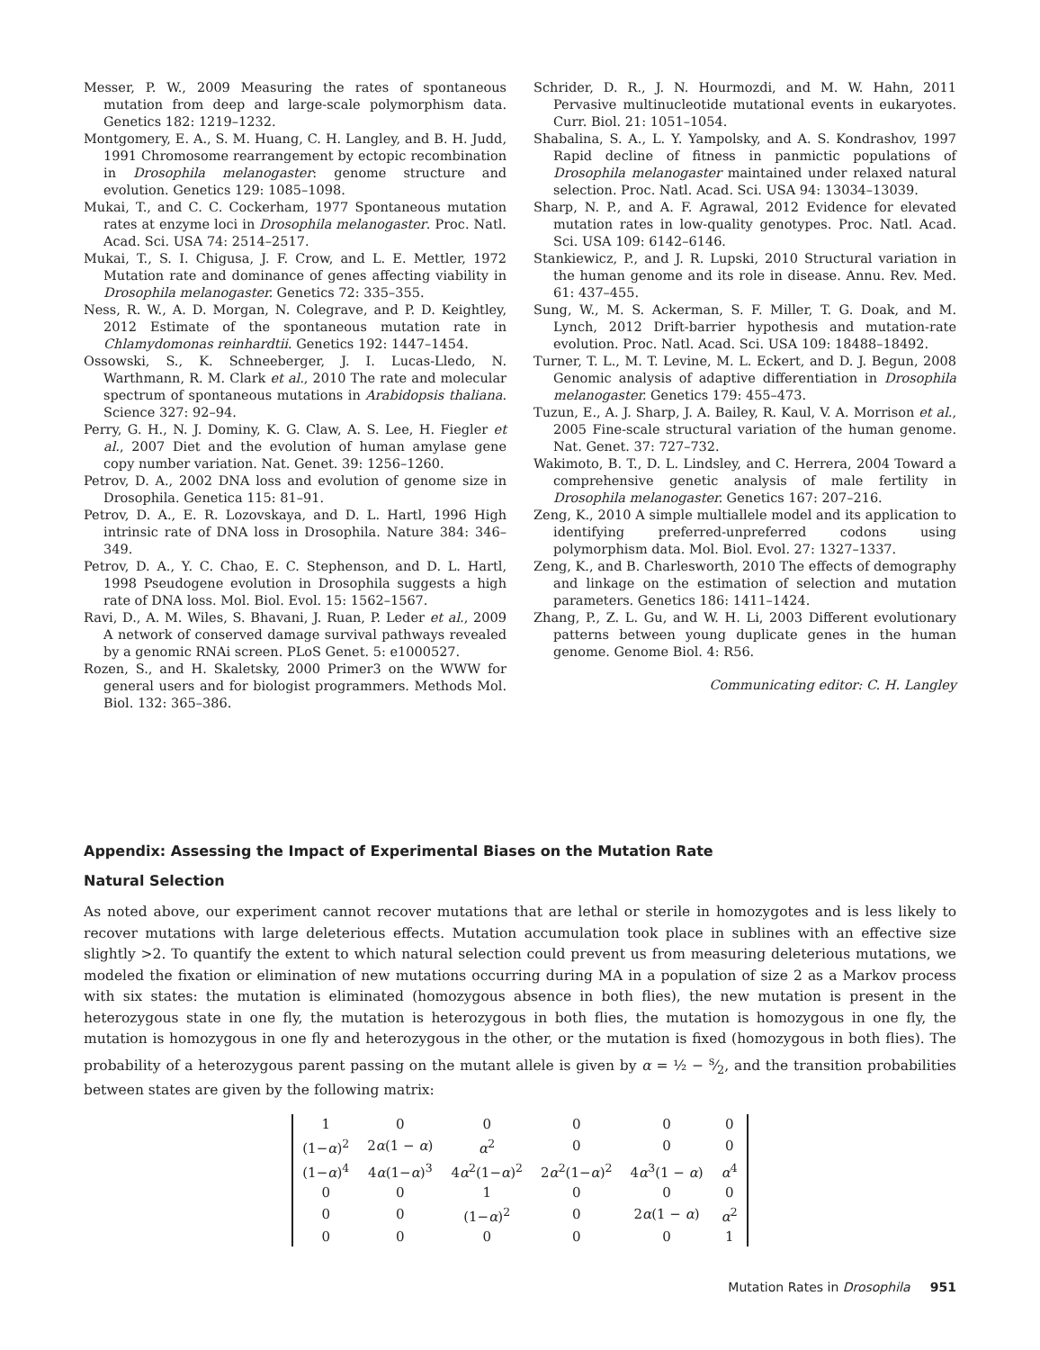Messer, P. W., 2009 Measuring the rates of spontaneous mutation from deep and large-scale polymorphism data. Genetics 182: 1219–1232.
Montgomery, E. A., S. M. Huang, C. H. Langley, and B. H. Judd, 1991 Chromosome rearrangement by ectopic recombination in Drosophila melanogaster: genome structure and evolution. Genetics 129: 1085–1098.
Mukai, T., and C. C. Cockerham, 1977 Spontaneous mutation rates at enzyme loci in Drosophila melanogaster. Proc. Natl. Acad. Sci. USA 74: 2514–2517.
Mukai, T., S. I. Chigusa, J. F. Crow, and L. E. Mettler, 1972 Mutation rate and dominance of genes affecting viability in Drosophila melanogaster. Genetics 72: 335–355.
Ness, R. W., A. D. Morgan, N. Colegrave, and P. D. Keightley, 2012 Estimate of the spontaneous mutation rate in Chlamydomonas reinhardtii. Genetics 192: 1447–1454.
Ossowski, S., K. Schneeberger, J. I. Lucas-Lledo, N. Warthmann, R. M. Clark et al., 2010 The rate and molecular spectrum of spontaneous mutations in Arabidopsis thaliana. Science 327: 92–94.
Perry, G. H., N. J. Dominy, K. G. Claw, A. S. Lee, H. Fiegler et al., 2007 Diet and the evolution of human amylase gene copy number variation. Nat. Genet. 39: 1256–1260.
Petrov, D. A., 2002 DNA loss and evolution of genome size in Drosophila. Genetica 115: 81–91.
Petrov, D. A., E. R. Lozovskaya, and D. L. Hartl, 1996 High intrinsic rate of DNA loss in Drosophila. Nature 384: 346–349.
Petrov, D. A., Y. C. Chao, E. C. Stephenson, and D. L. Hartl, 1998 Pseudogene evolution in Drosophila suggests a high rate of DNA loss. Mol. Biol. Evol. 15: 1562–1567.
Ravi, D., A. M. Wiles, S. Bhavani, J. Ruan, P. Leder et al., 2009 A network of conserved damage survival pathways revealed by a genomic RNAi screen. PLoS Genet. 5: e1000527.
Rozen, S., and H. Skaletsky, 2000 Primer3 on the WWW for general users and for biologist programmers. Methods Mol. Biol. 132: 365–386.
Schrider, D. R., J. N. Hourmozdi, and M. W. Hahn, 2011 Pervasive multinucleotide mutational events in eukaryotes. Curr. Biol. 21: 1051–1054.
Shabalina, S. A., L. Y. Yampolsky, and A. S. Kondrashov, 1997 Rapid decline of fitness in panmictic populations of Drosophila melanogaster maintained under relaxed natural selection. Proc. Natl. Acad. Sci. USA 94: 13034–13039.
Sharp, N. P., and A. F. Agrawal, 2012 Evidence for elevated mutation rates in low-quality genotypes. Proc. Natl. Acad. Sci. USA 109: 6142–6146.
Stankiewicz, P., and J. R. Lupski, 2010 Structural variation in the human genome and its role in disease. Annu. Rev. Med. 61: 437–455.
Sung, W., M. S. Ackerman, S. F. Miller, T. G. Doak, and M. Lynch, 2012 Drift-barrier hypothesis and mutation-rate evolution. Proc. Natl. Acad. Sci. USA 109: 18488–18492.
Turner, T. L., M. T. Levine, M. L. Eckert, and D. J. Begun, 2008 Genomic analysis of adaptive differentiation in Drosophila melanogaster. Genetics 179: 455–473.
Tuzun, E., A. J. Sharp, J. A. Bailey, R. Kaul, V. A. Morrison et al., 2005 Fine-scale structural variation of the human genome. Nat. Genet. 37: 727–732.
Wakimoto, B. T., D. L. Lindsley, and C. Herrera, 2004 Toward a comprehensive genetic analysis of male fertility in Drosophila melanogaster. Genetics 167: 207–216.
Zeng, K., 2010 A simple multiallele model and its application to identifying preferred-unpreferred codons using polymorphism data. Mol. Biol. Evol. 27: 1327–1337.
Zeng, K., and B. Charlesworth, 2010 The effects of demography and linkage on the estimation of selection and mutation parameters. Genetics 186: 1411–1424.
Zhang, P., Z. L. Gu, and W. H. Li, 2003 Different evolutionary patterns between young duplicate genes in the human genome. Genome Biol. 4: R56.
Communicating editor: C. H. Langley
Appendix: Assessing the Impact of Experimental Biases on the Mutation Rate
Natural Selection
As noted above, our experiment cannot recover mutations that are lethal or sterile in homozygotes and is less likely to recover mutations with large deleterious effects. Mutation accumulation took place in sublines with an effective size slightly >2. To quantify the extent to which natural selection could prevent us from measuring deleterious mutations, we modeled the fixation or elimination of new mutations occurring during MA in a population of size 2 as a Markov process with six states: the mutation is eliminated (homozygous absence in both flies), the new mutation is present in the heterozygous state in one fly, the mutation is heterozygous in both flies, the mutation is homozygous in one fly, the mutation is homozygous in one fly and heterozygous in the other, or the mutation is fixed (homozygous in both flies). The probability of a heterozygous parent passing on the mutant allele is given by α = ½ − s⁄2, and the transition probabilities between states are given by the following matrix:
| 1 | 0 | 0 | 0 | 0 | 0 |
| (1− α )<sup>2</sup> | 2 α (1 − α ) | α<sup>2</sup> | 0 | 0 | 0 |
| (1− α )<sup>4</sup> | 4 α (1− α )<sup>3</sup> | 4 α<sup>2</sup>(1− α )<sup>2</sup> | 2 α<sup>2</sup>(1− α )<sup>2</sup> | 4 α<sup>3</sup>(1 − α ) | α<sup>4</sup> |
| 0 | 0 | 1 | 0 | 0 | 0 |
| 0 | 0 | (1− α )<sup>2</sup> | 0 | 2 α (1 − α ) | α<sup>2</sup> |
| 0 | 0 | 0 | 0 | 0 | 1 |
Mutation Rates in Drosophila 951